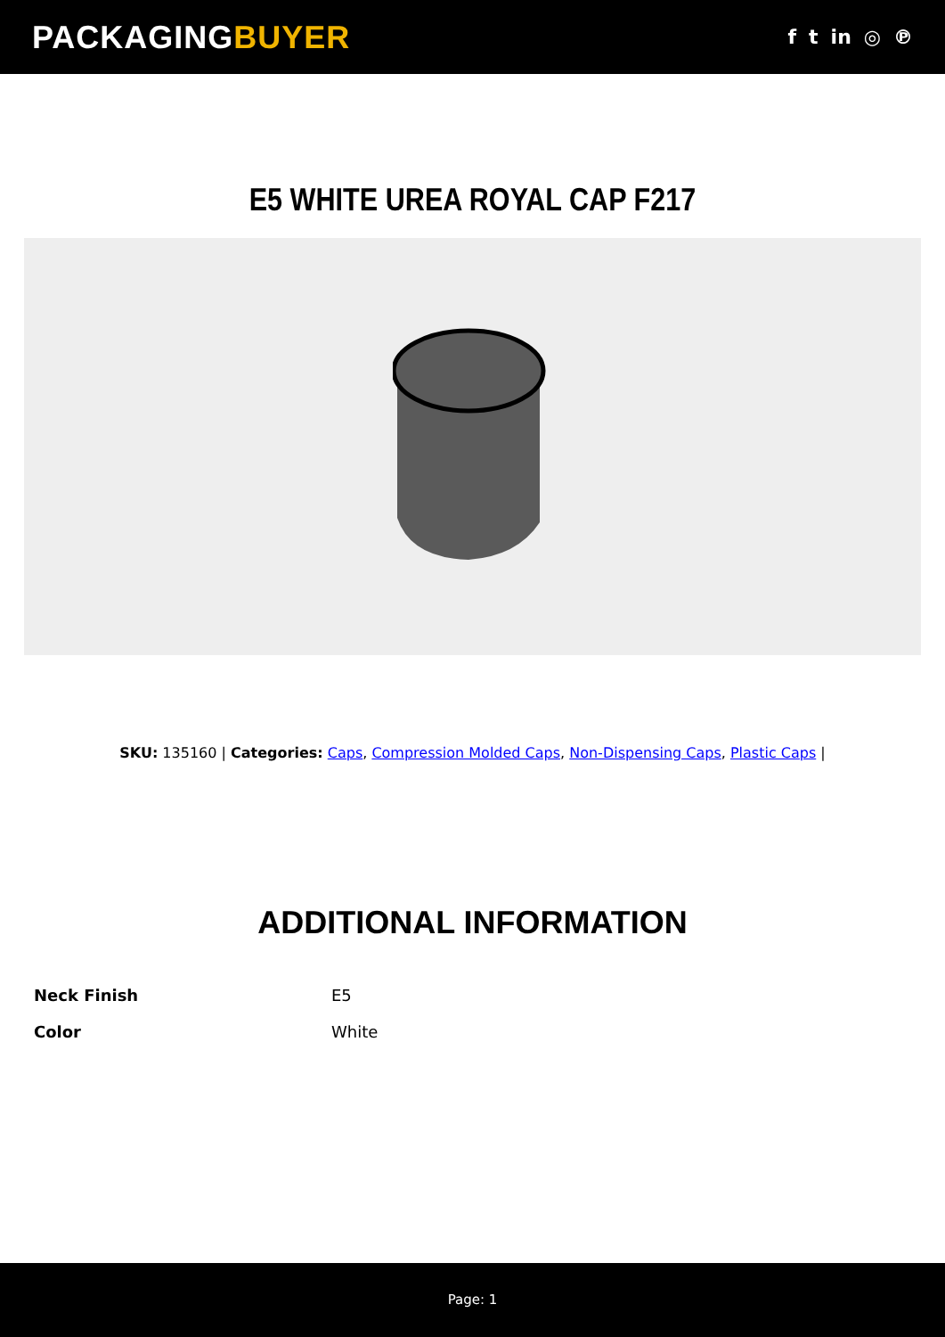PACKAGINGBUYER
f t in ◎ ℗
E5 WHITE UREA ROYAL CAP F217
SKU: 135160 | Categories: Caps, Compression Molded Caps, Non-Dispensing Caps, Plastic Caps |
ADDITIONAL INFORMATION
| Neck Finish | E5 |
| Color | White |
Page: 1